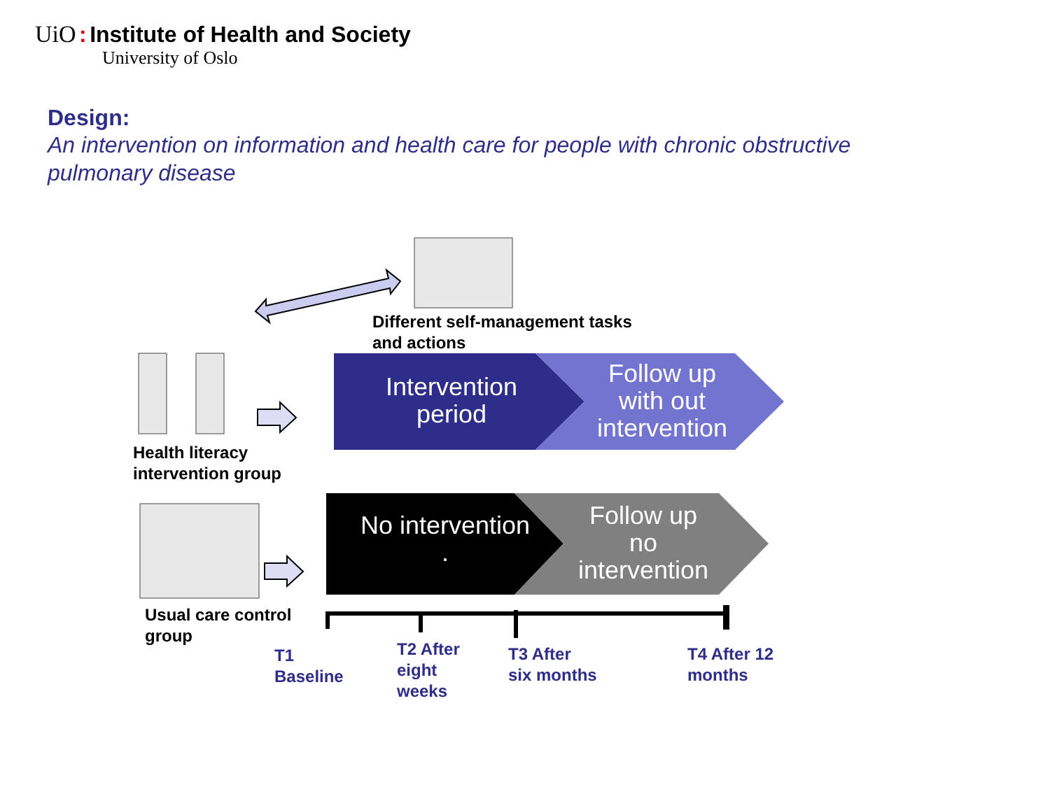UiO : Institute of Health and Society
University of Oslo
Design:
An intervention on information and health care for people with chronic obstructive pulmonary disease
Different self-management tasks
and actions
Intervention
period
Follow up
with out
intervention
No intervention
.
Follow up
no
intervention
Health literacy
intervention group
Usual care control
group
T1
Baseline
T2 After
eight
weeks
T3 After
six months
T4 After 12
months